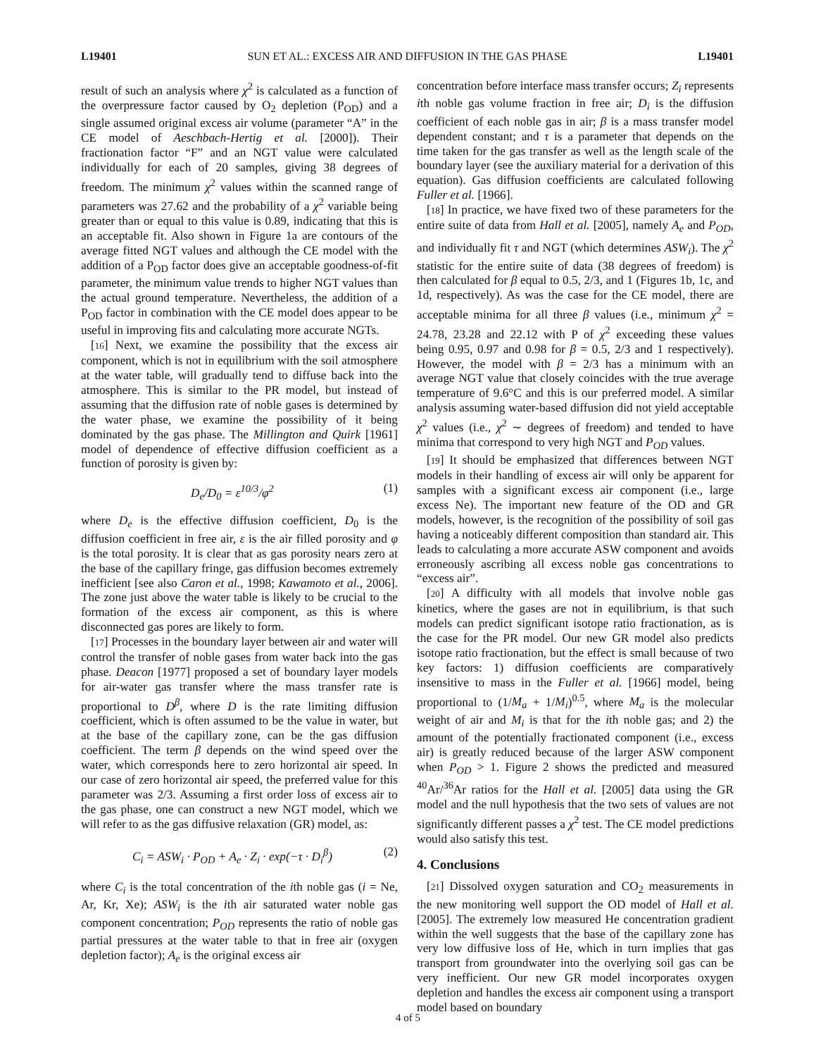L19401 SUN ET AL.: EXCESS AIR AND DIFFUSION IN THE GAS PHASE L19401
result of such an analysis where χ<sup>2</sup> is calculated as a function of the overpressure factor caused by O<sub>2</sub> depletion (P<sub>OD</sub>) and a single assumed original excess air volume (parameter “A” in the CE model of Aeschbach-Hertig et al. [2000]). Their fractionation factor “F” and an NGT value were calculated individually for each of 20 samples, giving 38 degrees of freedom. The minimum χ<sup>2</sup> values within the scanned range of parameters was 27.62 and the probability of a χ<sup>2</sup> variable being greater than or equal to this value is 0.89, indicating that this is an acceptable fit. Also shown in Figure 1a are contours of the average fitted NGT values and although the CE model with the addition of a P<sub>OD</sub> factor does give an acceptable goodness-of-fit parameter, the minimum value trends to higher NGT values than the actual ground temperature. Nevertheless, the addition of a P<sub>OD</sub> factor in combination with the CE model does appear to be useful in improving fits and calculating more accurate NGTs.
[16] Next, we examine the possibility that the excess air component, which is not in equilibrium with the soil atmosphere at the water table, will gradually tend to diffuse back into the atmosphere. This is similar to the PR model, but instead of assuming that the diffusion rate of noble gases is determined by the water phase, we examine the possibility of it being dominated by the gas phase. The Millington and Quirk [1961] model of dependence of effective diffusion coefficient as a function of porosity is given by:
D<sub>e</sub>/D<sub>0</sub> = ε<sup>10/3</sup>/φ<sup>2</sup> (1)
where D<sub>e</sub> is the effective diffusion coefficient, D<sub>0</sub> is the diffusion coefficient in free air, ε is the air filled porosity and φ is the total porosity. It is clear that as gas porosity nears zero at the base of the capillary fringe, gas diffusion becomes extremely inefficient [see also Caron et al., 1998; Kawamoto et al., 2006]. The zone just above the water table is likely to be crucial to the formation of the excess air component, as this is where disconnected gas pores are likely to form.
[17] Processes in the boundary layer between air and water will control the transfer of noble gases from water back into the gas phase. Deacon [1977] proposed a set of boundary layer models for air-water gas transfer where the mass transfer rate is proportional to D<sup>β</sup>, where D is the rate limiting diffusion coefficient, which is often assumed to be the value in water, but at the base of the capillary zone, can be the gas diffusion coefficient. The term β depends on the wind speed over the water, which corresponds here to zero horizontal air speed. In our case of zero horizontal air speed, the preferred value for this parameter was 2/3. Assuming a first order loss of excess air to the gas phase, one can construct a new NGT model, which we will refer to as the gas diffusive relaxation (GR) model, as:
C<sub>i</sub> = ASW<sub>i</sub> · P<sub>OD</sub> + A<sub>e</sub> · Z<sub>i</sub> · exp(−τ · D<sub>i</sub><sup>β</sup>) (2)
where C<sub>i</sub> is the total concentration of the ith noble gas (i = Ne, Ar, Kr, Xe); ASW<sub>i</sub> is the ith air saturated water noble gas component concentration; P<sub>OD</sub> represents the ratio of noble gas partial pressures at the water table to that in free air (oxygen depletion factor); A<sub>e</sub> is the original excess air
concentration before interface mass transfer occurs; Z<sub>i</sub> represents ith noble gas volume fraction in free air; D<sub>i</sub> is the diffusion coefficient of each noble gas in air; β is a mass transfer model dependent constant; and τ is a parameter that depends on the time taken for the gas transfer as well as the length scale of the boundary layer (see the auxiliary material for a derivation of this equation). Gas diffusion coefficients are calculated following Fuller et al. [1966].
[18] In practice, we have fixed two of these parameters for the entire suite of data from Hall et al. [2005], namely A<sub>e</sub> and P<sub>OD</sub>, and individually fit τ and NGT (which determines ASW<sub>i</sub>). The χ<sup>2</sup> statistic for the entire suite of data (38 degrees of freedom) is then calculated for β equal to 0.5, 2/3, and 1 (Figures 1b, 1c, and 1d, respectively). As was the case for the CE model, there are acceptable minima for all three β values (i.e., minimum χ<sup>2</sup> = 24.78, 23.28 and 22.12 with P of χ<sup>2</sup> exceeding these values being 0.95, 0.97 and 0.98 for β = 0.5, 2/3 and 1 respectively). However, the model with β = 2/3 has a minimum with an average NGT value that closely coincides with the true average temperature of 9.6°C and this is our preferred model. A similar analysis assuming water-based diffusion did not yield acceptable χ<sup>2</sup> values (i.e., χ<sup>2</sup> ∼ degrees of freedom) and tended to have minima that correspond to very high NGT and P<sub>OD</sub> values.
[19] It should be emphasized that differences between NGT models in their handling of excess air will only be apparent for samples with a significant excess air component (i.e., large excess Ne). The important new feature of the OD and GR models, however, is the recognition of the possibility of soil gas having a noticeably different composition than standard air. This leads to calculating a more accurate ASW component and avoids erroneously ascribing all excess noble gas concentrations to “excess air”.
[20] A difficulty with all models that involve noble gas kinetics, where the gases are not in equilibrium, is that such models can predict significant isotope ratio fractionation, as is the case for the PR model. Our new GR model also predicts isotope ratio fractionation, but the effect is small because of two key factors: 1) diffusion coefficients are comparatively insensitive to mass in the Fuller et al. [1966] model, being proportional to (1/M<sub>a</sub> + 1/M<sub>i</sub>)<sup>0.5</sup>, where M<sub>a</sub> is the molecular weight of air and M<sub>i</sub> is that for the ith noble gas; and 2) the amount of the potentially fractionated component (i.e., excess air) is greatly reduced because of the larger ASW component when P<sub>OD</sub> > 1. Figure 2 shows the predicted and measured <sup>40</sup>Ar/<sup>36</sup>Ar ratios for the Hall et al. [2005] data using the GR model and the null hypothesis that the two sets of values are not significantly different passes a χ<sup>2</sup> test. The CE model predictions would also satisfy this test.
4. Conclusions
[21] Dissolved oxygen saturation and CO<sub>2</sub> measurements in the new monitoring well support the OD model of Hall et al. [2005]. The extremely low measured He concentration gradient within the well suggests that the base of the capillary zone has very low diffusive loss of He, which in turn implies that gas transport from groundwater into the overlying soil gas can be very inefficient. Our new GR model incorporates oxygen depletion and handles the excess air component using a transport model based on boundary
4 of 5